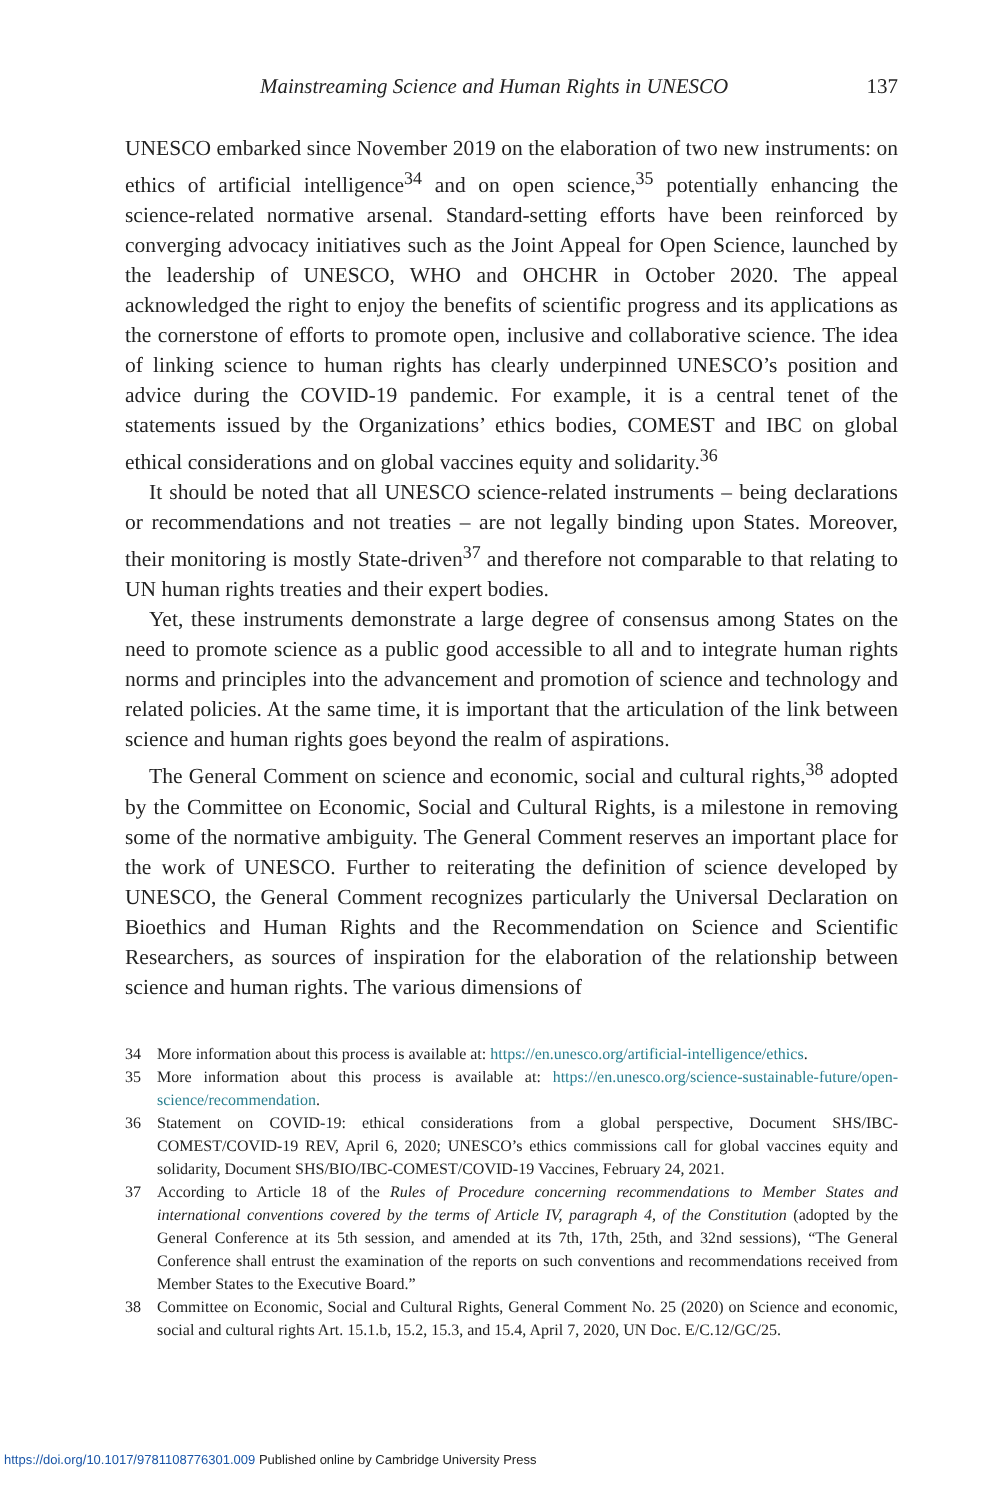Mainstreaming Science and Human Rights in UNESCO 137
UNESCO embarked since November 2019 on the elaboration of two new instruments: on ethics of artificial intelligence<sup>34</sup> and on open science,<sup>35</sup> potentially enhancing the science-related normative arsenal. Standard-setting efforts have been reinforced by converging advocacy initiatives such as the Joint Appeal for Open Science, launched by the leadership of UNESCO, WHO and OHCHR in October 2020. The appeal acknowledged the right to enjoy the benefits of scientific progress and its applications as the cornerstone of efforts to promote open, inclusive and collaborative science. The idea of linking science to human rights has clearly underpinned UNESCO’s position and advice during the COVID-19 pandemic. For example, it is a central tenet of the statements issued by the Organizations’ ethics bodies, COMEST and IBC on global ethical considerations and on global vaccines equity and solidarity.<sup>36</sup>
It should be noted that all UNESCO science-related instruments – being declarations or recommendations and not treaties – are not legally binding upon States. Moreover, their monitoring is mostly State-driven<sup>37</sup> and therefore not comparable to that relating to UN human rights treaties and their expert bodies.
Yet, these instruments demonstrate a large degree of consensus among States on the need to promote science as a public good accessible to all and to integrate human rights norms and principles into the advancement and promotion of science and technology and related policies. At the same time, it is important that the articulation of the link between science and human rights goes beyond the realm of aspirations.
The General Comment on science and economic, social and cultural rights,<sup>38</sup> adopted by the Committee on Economic, Social and Cultural Rights, is a milestone in removing some of the normative ambiguity. The General Comment reserves an important place for the work of UNESCO. Further to reiterating the definition of science developed by UNESCO, the General Comment recognizes particularly the Universal Declaration on Bioethics and Human Rights and the Recommendation on Science and Scientific Researchers, as sources of inspiration for the elaboration of the relationship between science and human rights. The various dimensions of
34 More information about this process is available at: https://en.unesco.org/artificial-intelligence/ethics.
35 More information about this process is available at: https://en.unesco.org/science-sustainable-future/open-science/recommendation.
36 Statement on COVID-19: ethical considerations from a global perspective, Document SHS/IBC-COMEST/COVID-19 REV, April 6, 2020; UNESCO’s ethics commissions call for global vaccines equity and solidarity, Document SHS/BIO/IBC-COMEST/COVID-19 Vaccines, February 24, 2021.
37 According to Article 18 of the Rules of Procedure concerning recommendations to Member States and international conventions covered by the terms of Article IV, paragraph 4, of the Constitution (adopted by the General Conference at its 5th session, and amended at its 7th, 17th, 25th, and 32nd sessions), “The General Conference shall entrust the examination of the reports on such conventions and recommendations received from Member States to the Executive Board.”
38 Committee on Economic, Social and Cultural Rights, General Comment No. 25 (2020) on Science and economic, social and cultural rights Art. 15.1.b, 15.2, 15.3, and 15.4, April 7, 2020, UN Doc. E/C.12/GC/25.
https://doi.org/10.1017/9781108776301.009 Published online by Cambridge University Press